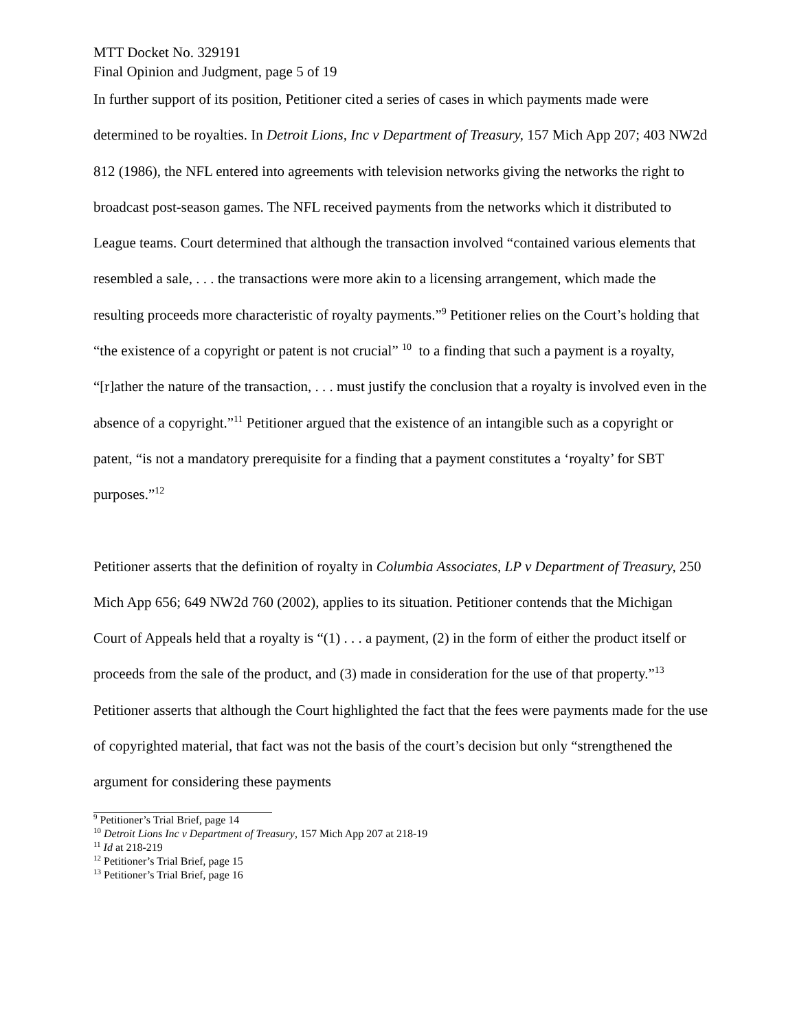MTT Docket No. 329191
Final Opinion and Judgment, page 5 of 19
In further support of its position, Petitioner cited a series of cases in which payments made were determined to be royalties. In Detroit Lions, Inc v Department of Treasury, 157 Mich App 207; 403 NW2d 812 (1986), the NFL entered into agreements with television networks giving the networks the right to broadcast post-season games. The NFL received payments from the networks which it distributed to League teams. Court determined that although the transaction involved “contained various elements that resembled a sale, . . . the transactions were more akin to a licensing arrangement, which made the resulting proceeds more characteristic of royalty payments.”<sup>9</sup> Petitioner relies on the Court’s holding that “the existence of a copyright or patent is not crucial” <sup>10</sup> to a finding that such a payment is a royalty, “[r]ather the nature of the transaction, . . . must justify the conclusion that a royalty is involved even in the absence of a copyright.”<sup>11</sup> Petitioner argued that the existence of an intangible such as a copyright or patent, “is not a mandatory prerequisite for a finding that a payment constitutes a ‘royalty’ for SBT purposes.”<sup>12</sup>
Petitioner asserts that the definition of royalty in Columbia Associates, LP v Department of Treasury, 250 Mich App 656; 649 NW2d 760 (2002), applies to its situation. Petitioner contends that the Michigan Court of Appeals held that a royalty is “(1) . . . a payment, (2) in the form of either the product itself or proceeds from the sale of the product, and (3) made in consideration for the use of that property.”<sup>13</sup> Petitioner asserts that although the Court highlighted the fact that the fees were payments made for the use of copyrighted material, that fact was not the basis of the court’s decision but only “strengthened the argument for considering these payments
<sup>9</sup> Petitioner’s Trial Brief, page 14
<sup>10</sup> Detroit Lions Inc v Department of Treasury, 157 Mich App 207 at 218-19
<sup>11</sup> Id at 218-219
<sup>12</sup> Petitioner’s Trial Brief, page 15
<sup>13</sup> Petitioner’s Trial Brief, page 16